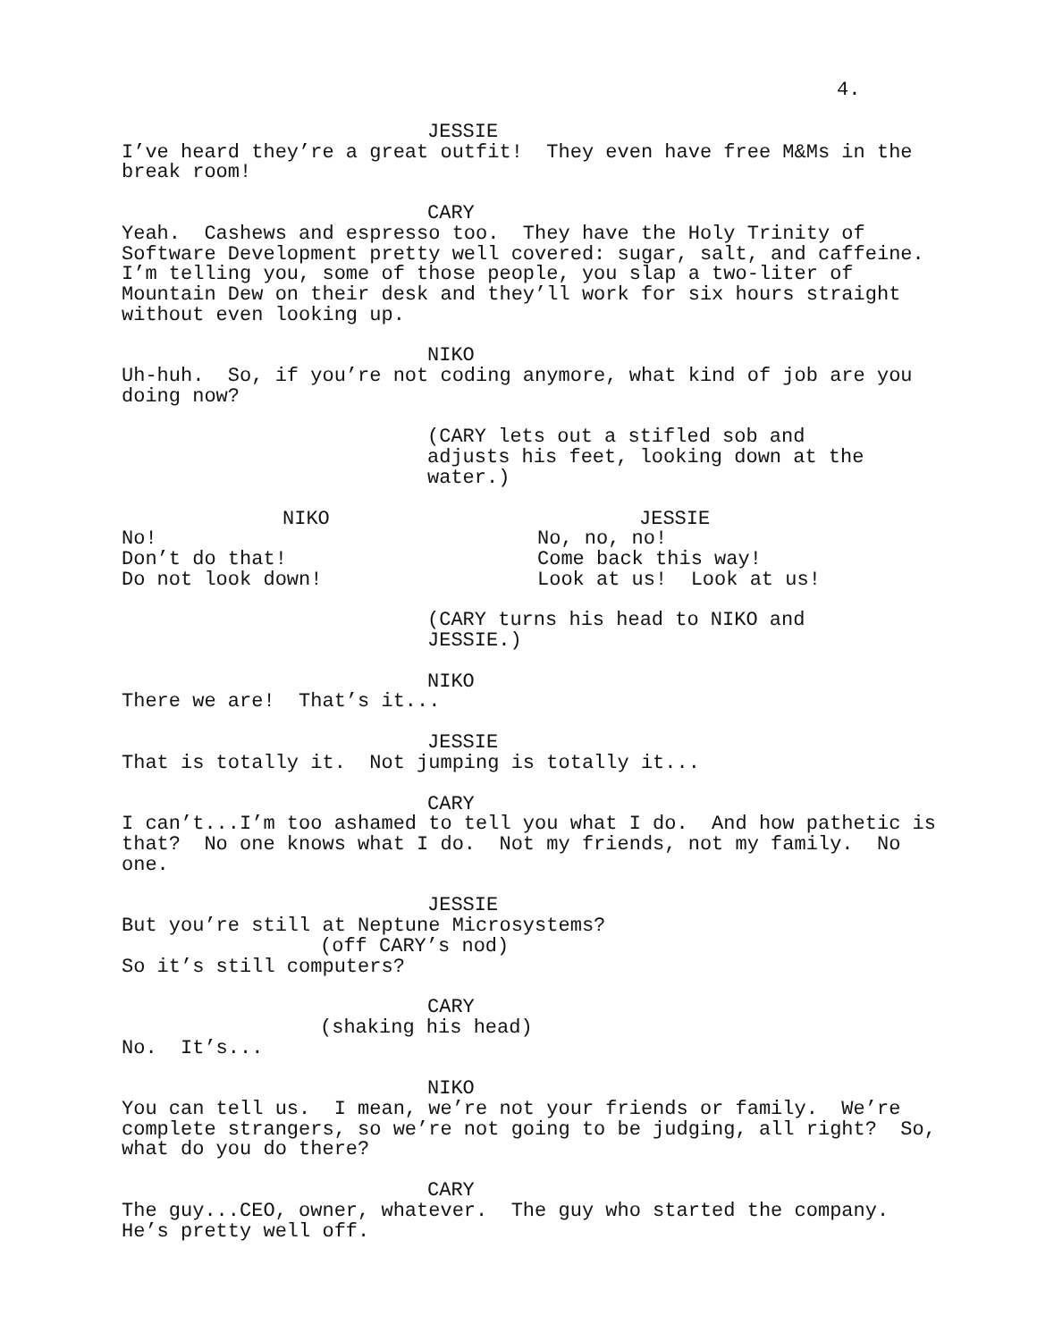4.
JESSIE
I’ve heard they’re a great outfit! They even have free M&Ms in the break room!
CARY
Yeah. Cashews and espresso too. They have the Holy Trinity of Software Development pretty well covered: sugar, salt, and caffeine. I’m telling you, some of those people, you slap a two-liter of Mountain Dew on their desk and they’ll work for six hours straight without even looking up.
NIKO
Uh-huh. So, if you’re not coding anymore, what kind of job are you doing now?
(CARY lets out a stifled sob and adjusts his feet, looking down at the water.)
NIKO
No! Don’t do that! Do not look down!
JESSIE
No, no, no! Come back this way! Look at us! Look at us!
(CARY turns his head to NIKO and JESSIE.)
NIKO
There we are! That’s it...
JESSIE
That is totally it. Not jumping is totally it...
CARY
I can’t...I’m too ashamed to tell you what I do. And how pathetic is that? No one knows what I do. Not my friends, not my family. No one.
JESSIE
But you’re still at Neptune Microsystems?
(off CARY’s nod)
So it’s still computers?
CARY
(shaking his head)
No. It’s...
NIKO
You can tell us. I mean, we’re not your friends or family. We’re complete strangers, so we’re not going to be judging, all right? So, what do you do there?
CARY
The guy...CEO, owner, whatever. The guy who started the company. He’s pretty well off.